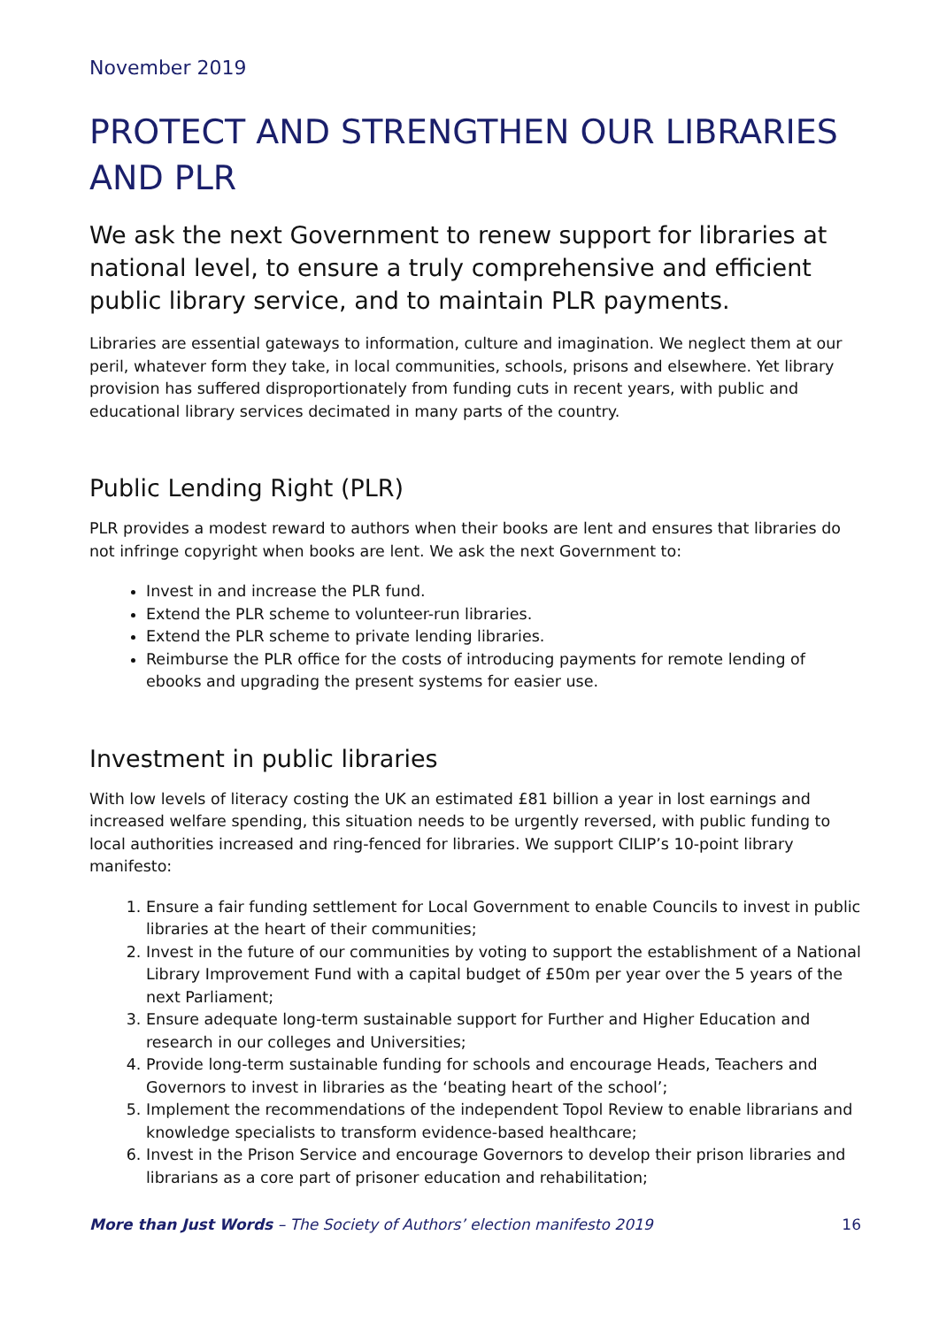November 2019
PROTECT AND STRENGTHEN OUR LIBRARIES AND PLR
We ask the next Government to renew support for libraries at national level, to ensure a truly comprehensive and efficient public library service, and to maintain PLR payments.
Libraries are essential gateways to information, culture and imagination. We neglect them at our peril, whatever form they take, in local communities, schools, prisons and elsewhere. Yet library provision has suffered disproportionately from funding cuts in recent years, with public and educational library services decimated in many parts of the country.
Public Lending Right (PLR)
PLR provides a modest reward to authors when their books are lent and ensures that libraries do not infringe copyright when books are lent. We ask the next Government to:
Invest in and increase the PLR fund.
Extend the PLR scheme to volunteer-run libraries.
Extend the PLR scheme to private lending libraries.
Reimburse the PLR office for the costs of introducing payments for remote lending of ebooks and upgrading the present systems for easier use.
Investment in public libraries
With low levels of literacy costing the UK an estimated £81 billion a year in lost earnings and increased welfare spending, this situation needs to be urgently reversed, with public funding to local authorities increased and ring-fenced for libraries. We support CILIP’s 10-point library manifesto:
1. Ensure a fair funding settlement for Local Government to enable Councils to invest in public libraries at the heart of their communities;
2. Invest in the future of our communities by voting to support the establishment of a National Library Improvement Fund with a capital budget of £50m per year over the 5 years of the next Parliament;
3. Ensure adequate long-term sustainable support for Further and Higher Education and research in our colleges and Universities;
4. Provide long-term sustainable funding for schools and encourage Heads, Teachers and Governors to invest in libraries as the ‘beating heart of the school’;
5. Implement the recommendations of the independent Topol Review to enable librarians and knowledge specialists to transform evidence-based healthcare;
6. Invest in the Prison Service and encourage Governors to develop their prison libraries and librarians as a core part of prisoner education and rehabilitation;
More than Just Words – The Society of Authors’ election manifesto 2019 16